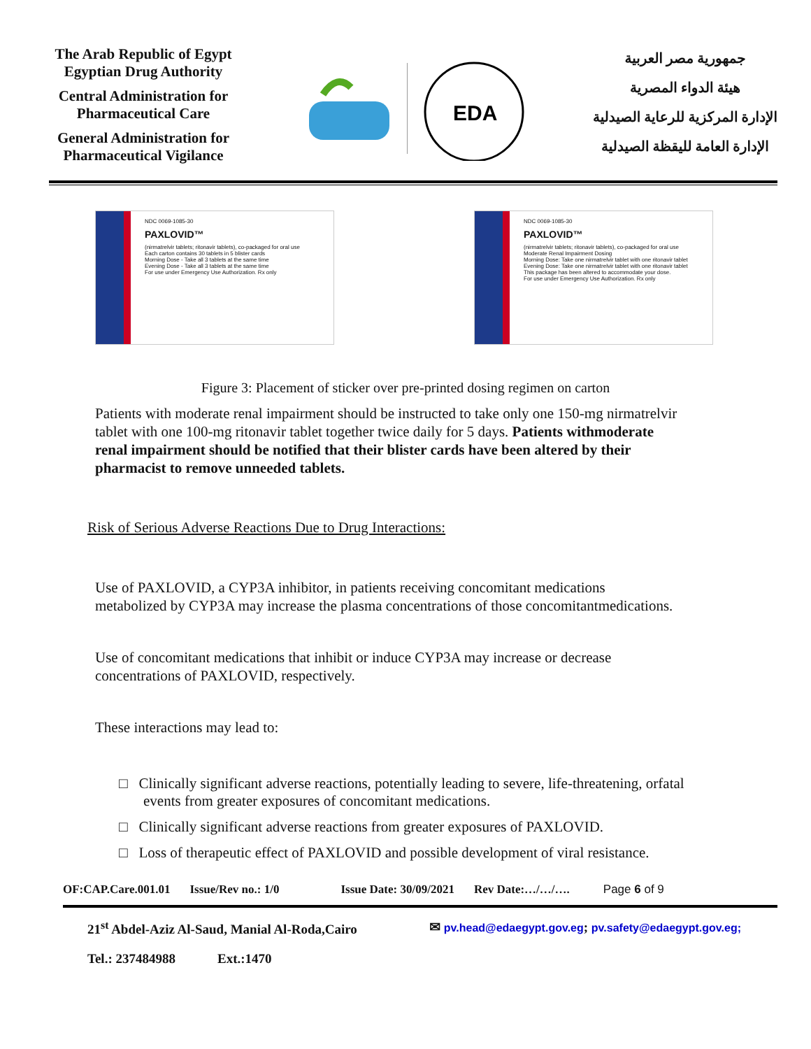The Arab Republic of Egypt
Egyptian Drug Authority
Central Administration for Pharmaceutical Care
General Administration for Pharmaceutical Vigilance
EDA
جمهورية مصر العربية
هيئة الدواء المصرية
الإدارة المركزية للرعاية الصيدلية
الإدارة العامة لليقظة الصيدلية
NDC 0069-1085-30
PAXLOVID™
(nirmatrelvir tablets; ritonavir tablets), co-packaged for oral use
Each carton contains 30 tablets in 5 blister cards
Morning Dose - Take all 3 tablets at the same time
Evening Dose - Take all 3 tablets at the same time
For use under Emergency Use Authorization. Rx only
NDC 0069-1085-30
PAXLOVID™
(nirmatrelvir tablets; ritonavir tablets), co-packaged for oral use
Moderate Renal Impairment Dosing
Morning Dose: Take one nirmatrelvir tablet with one ritonavir tablet
Evening Dose: Take one nirmatrelvir tablet with one ritonavir tablet
This package has been altered to accommodate your dose.
For use under Emergency Use Authorization. Rx only
Figure 3: Placement of sticker over pre-printed dosing regimen on carton
Patients with moderate renal impairment should be instructed to take only one 150-mg nirmatrelvir tablet with one 100-mg ritonavir tablet together twice daily for 5 days. Patients withmoderate renal impairment should be notified that their blister cards have been altered by their pharmacist to remove unneeded tablets.
Risk of Serious Adverse Reactions Due to Drug Interactions:
Use of PAXLOVID, a CYP3A inhibitor, in patients receiving concomitant medications metabolized by CYP3A may increase the plasma concentrations of those concomitantmedications.
Use of concomitant medications that inhibit or induce CYP3A may increase or decrease concentrations of PAXLOVID, respectively.
These interactions may lead to:
□ Clinically significant adverse reactions, potentially leading to severe, life-threatening, orfatal events from greater exposures of concomitant medications.
□ Clinically significant adverse reactions from greater exposures of PAXLOVID.
□ Loss of therapeutic effect of PAXLOVID and possible development of viral resistance.
OF:CAP.Care.001.01 Issue/Rev no.: 1/0 Issue Date: 30/09/2021 Rev Date:…/…/…. Page 6 of 9
21<sup>st</sup> Abdel-Aziz Al-Saud, Manial Al-Roda,Cairo ✉ pv.head@edaegypt.gov.eg; pv.safety@edaegypt.gov.eg;
Tel.: 237484988 Ext.:1470